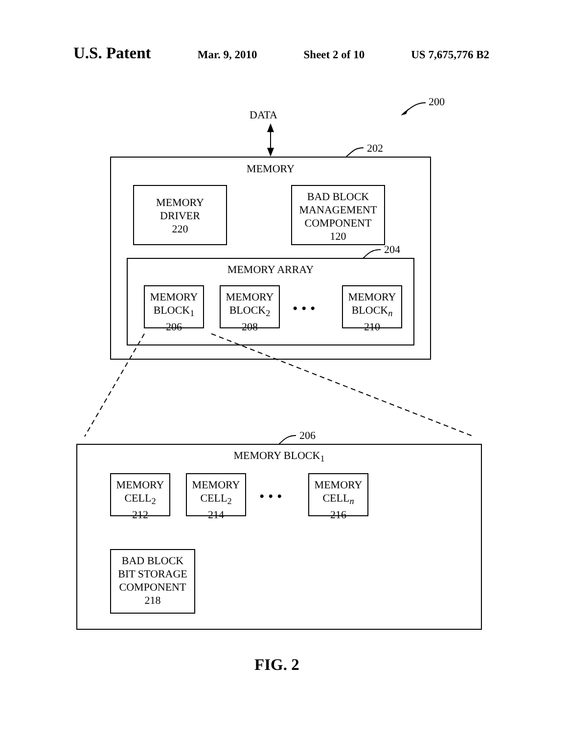U.S. Patent Mar. 9, 2010 Sheet 2 of 10 US 7,675,776 B2
DATA
200
202
204
206
MEMORY
MEMORY
DRIVER
220
BAD BLOCK
MANAGEMENT
COMPONENT
120
MEMORY ARRAY
MEMORY
BLOCK<sub>1</sub>
206
MEMORY
BLOCK<sub>2</sub>
208
• • •
MEMORY
BLOCK<sub>n</sub>
210
MEMORY BLOCK<sub>1</sub>
MEMORY
CELL<sub>2</sub>
212
MEMORY
CELL<sub>2</sub>
214
• • •
MEMORY
CELL<sub>n</sub>
216
BAD BLOCK
BIT STORAGE
COMPONENT
218
FIG. 2